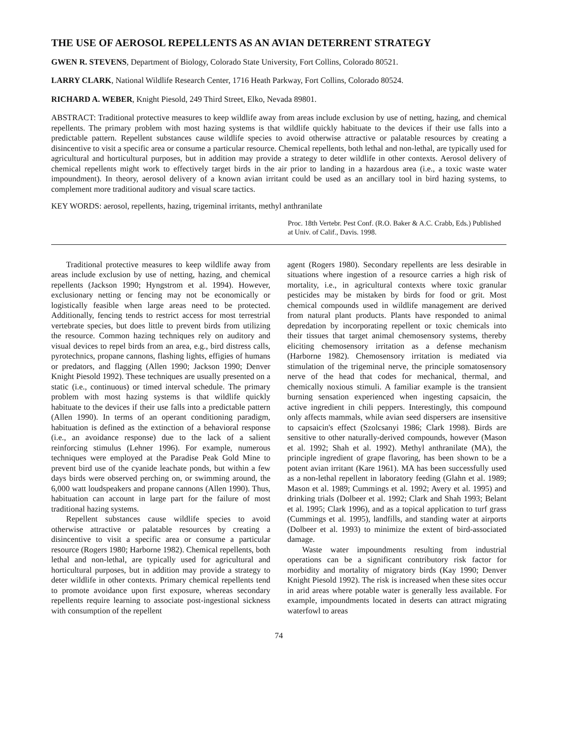THE USE OF AEROSOL REPELLENTS AS AN AVIAN DETERRENT STRATEGY
GWEN R. STEVENS, Department of Biology, Colorado State University, Fort Collins, Colorado 80521.
LARRY CLARK, National Wildlife Research Center, 1716 Heath Parkway, Fort Collins, Colorado 80524.
RICHARD A. WEBER, Knight Piesold, 249 Third Street, Elko, Nevada 89801.
ABSTRACT: Traditional protective measures to keep wildlife away from areas include exclusion by use of netting, hazing, and chemical repellents. The primary problem with most hazing systems is that wildlife quickly habituate to the devices if their use falls into a predictable pattern. Repellent substances cause wildlife species to avoid otherwise attractive or palatable resources by creating a disincentive to visit a specific area or consume a particular resource. Chemical repellents, both lethal and non-lethal, are typically used for agricultural and horticultural purposes, but in addition may provide a strategy to deter wildlife in other contexts. Aerosol delivery of chemical repellents might work to effectively target birds in the air prior to landing in a hazardous area (i.e., a toxic waste water impoundment). In theory, aerosol delivery of a known avian irritant could be used as an ancillary tool in bird hazing systems, to complement more traditional auditory and visual scare tactics.
KEY WORDS: aerosol, repellents, hazing, trigeminal irritants, methyl anthranilate
Proc. 18th Vertebr. Pest Conf. (R.O. Baker & A.C. Crabb, Eds.) Published at Univ. of Calif., Davis. 1998.
Traditional protective measures to keep wildlife away from areas include exclusion by use of netting, hazing, and chemical repellents (Jackson 1990; Hyngstrom et al. 1994). However, exclusionary netting or fencing may not be economically or logistically feasible when large areas need to be protected. Additionally, fencing tends to restrict access for most terrestrial vertebrate species, but does little to prevent birds from utilizing the resource. Common hazing techniques rely on auditory and visual devices to repel birds from an area, e.g., bird distress calls, pyrotechnics, propane cannons, flashing lights, effigies of humans or predators, and flagging (Allen 1990; Jackson 1990; Denver Knight Piesold 1992). These techniques are usually presented on a static (i.e., continuous) or timed interval schedule. The primary problem with most hazing systems is that wildlife quickly habituate to the devices if their use falls into a predictable pattern (Allen 1990). In terms of an operant conditioning paradigm, habituation is defined as the extinction of a behavioral response (i.e., an avoidance response) due to the lack of a salient reinforcing stimulus (Lehner 1996). For example, numerous techniques were employed at the Paradise Peak Gold Mine to prevent bird use of the cyanide leachate ponds, but within a few days birds were observed perching on, or swimming around, the 6,000 watt loudspeakers and propane cannons (Allen 1990). Thus, habituation can account in large part for the failure of most traditional hazing systems.
Repellent substances cause wildlife species to avoid otherwise attractive or palatable resources by creating a disincentive to visit a specific area or consume a particular resource (Rogers 1980; Harborne 1982). Chemical repellents, both lethal and non-lethal, are typically used for agricultural and horticultural purposes, but in addition may provide a strategy to deter wildlife in other contexts. Primary chemical repellents tend to promote avoidance upon first exposure, whereas secondary repellents require learning to associate post-ingestional sickness with consumption of the repellent
agent (Rogers 1980). Secondary repellents are less desirable in situations where ingestion of a resource carries a high risk of mortality, i.e., in agricultural contexts where toxic granular pesticides may be mistaken by birds for food or grit. Most chemical compounds used in wildlife management are derived from natural plant products. Plants have responded to animal depredation by incorporating repellent or toxic chemicals into their tissues that target animal chemosensory systems, thereby eliciting chemosensory irritation as a defense mechanism (Harborne 1982). Chemosensory irritation is mediated via stimulation of the trigeminal nerve, the principle somatosensory nerve of the head that codes for mechanical, thermal, and chemically noxious stimuli. A familiar example is the transient burning sensation experienced when ingesting capsaicin, the active ingredient in chili peppers. Interestingly, this compound only affects mammals, while avian seed dispersers are insensitive to capsaicin's effect (Szolcsanyi 1986; Clark 1998). Birds are sensitive to other naturally-derived compounds, however (Mason et al. 1992; Shah et al. 1992). Methyl anthranilate (MA), the principle ingredient of grape flavoring, has been shown to be a potent avian irritant (Kare 1961). MA has been successfully used as a non-lethal repellent in laboratory feeding (Glahn et al. 1989; Mason et al. 1989; Cummings et al. 1992; Avery et al. 1995) and drinking trials (Dolbeer et al. 1992; Clark and Shah 1993; Belant et al. 1995; Clark 1996), and as a topical application to turf grass (Cummings et al. 1995), landfills, and standing water at airports (Dolbeer et al. 1993) to minimize the extent of bird-associated damage.
Waste water impoundments resulting from industrial operations can be a significant contributory risk factor for morbidity and mortality of migratory birds (Kay 1990; Denver Knight Piesold 1992). The risk is increased when these sites occur in arid areas where potable water is generally less available. For example, impoundments located in deserts can attract migrating waterfowl to areas
74